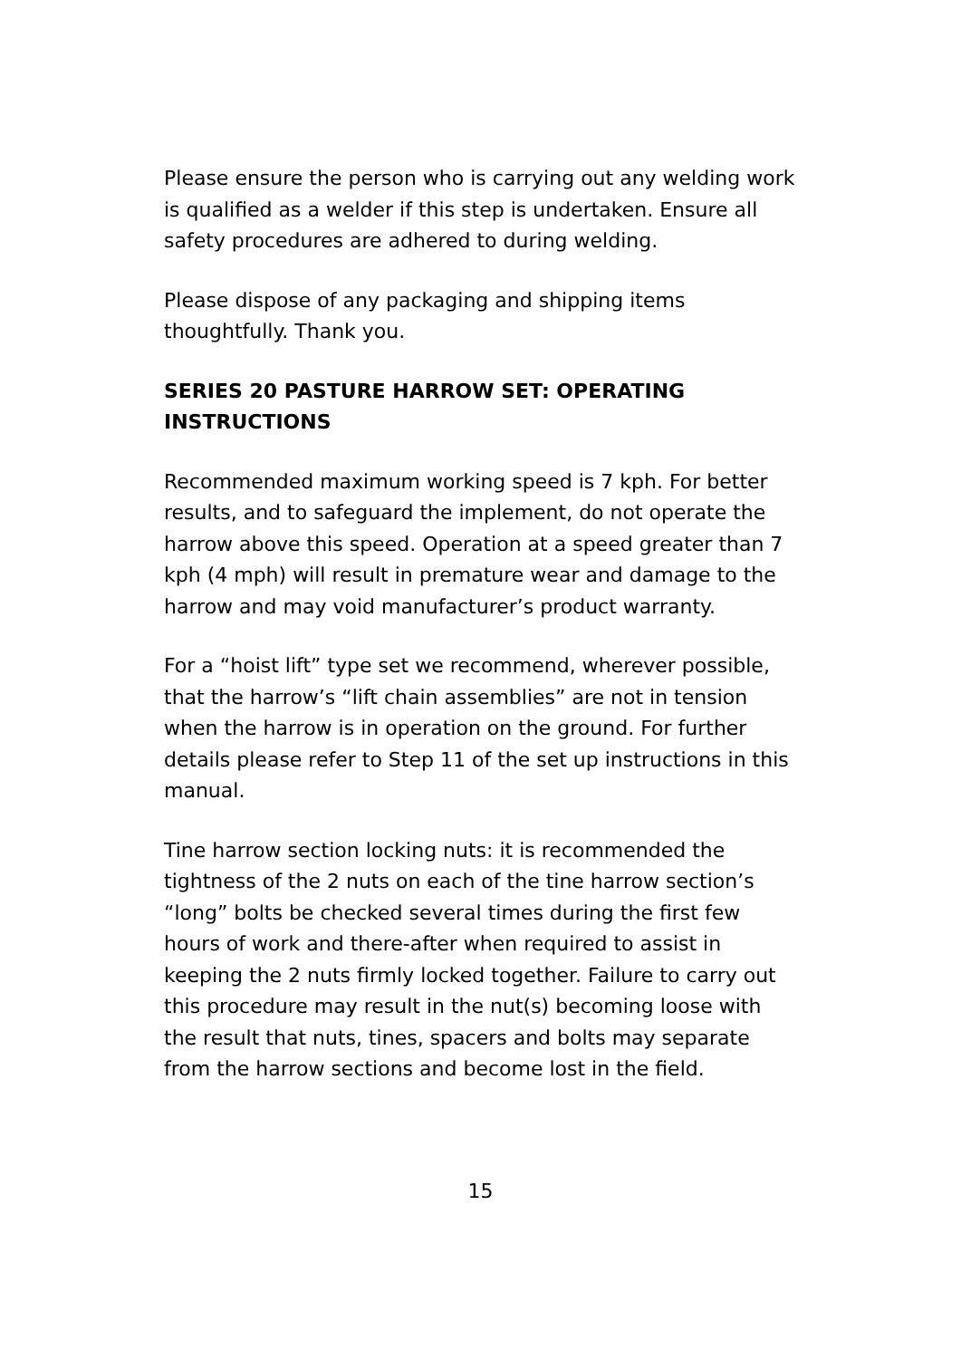Please ensure the person who is carrying out any welding work is qualified as a welder if this step is undertaken. Ensure all safety procedures are adhered to during welding.
Please dispose of any packaging and shipping items thoughtfully. Thank you.
SERIES 20 PASTURE HARROW SET: OPERATING INSTRUCTIONS
Recommended maximum working speed is 7 kph. For better results, and to safeguard the implement, do not operate the harrow above this speed. Operation at a speed greater than 7 kph (4 mph) will result in premature wear and damage to the harrow and may void manufacturer’s product warranty.
For a “hoist lift” type set we recommend, wherever possible, that the harrow’s “lift chain assemblies” are not in tension when the harrow is in operation on the ground. For further details please refer to Step 11 of the set up instructions in this manual.
Tine harrow section locking nuts: it is recommended the tightness of the 2 nuts on each of the tine harrow section’s “long” bolts be checked several times during the first few hours of work and there-after when required to assist in keeping the 2 nuts firmly locked together. Failure to carry out this procedure may result in the nut(s) becoming loose with the result that nuts, tines, spacers and bolts may separate from the harrow sections and become lost in the field.
15